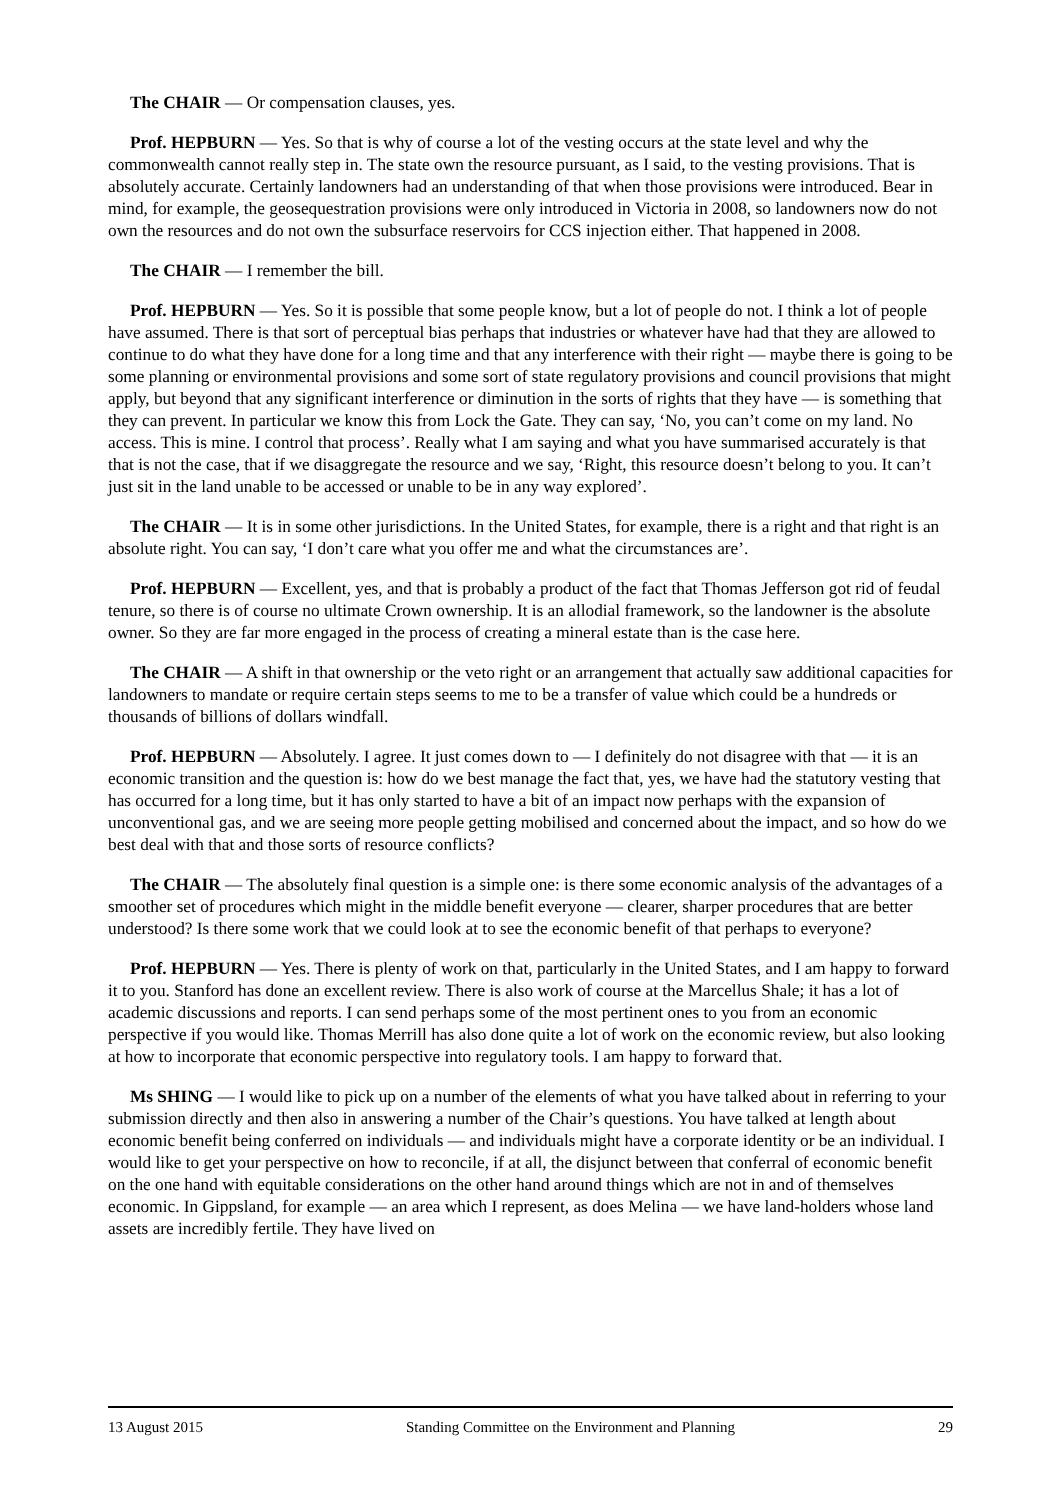The CHAIR — Or compensation clauses, yes.
Prof. HEPBURN — Yes. So that is why of course a lot of the vesting occurs at the state level and why the commonwealth cannot really step in. The state own the resource pursuant, as I said, to the vesting provisions. That is absolutely accurate. Certainly landowners had an understanding of that when those provisions were introduced. Bear in mind, for example, the geosequestration provisions were only introduced in Victoria in 2008, so landowners now do not own the resources and do not own the subsurface reservoirs for CCS injection either. That happened in 2008.
The CHAIR — I remember the bill.
Prof. HEPBURN — Yes. So it is possible that some people know, but a lot of people do not. I think a lot of people have assumed. There is that sort of perceptual bias perhaps that industries or whatever have had that they are allowed to continue to do what they have done for a long time and that any interference with their right — maybe there is going to be some planning or environmental provisions and some sort of state regulatory provisions and council provisions that might apply, but beyond that any significant interference or diminution in the sorts of rights that they have — is something that they can prevent. In particular we know this from Lock the Gate. They can say, ‘No, you can’t come on my land. No access. This is mine. I control that process’. Really what I am saying and what you have summarised accurately is that that is not the case, that if we disaggregate the resource and we say, ‘Right, this resource doesn’t belong to you. It can’t just sit in the land unable to be accessed or unable to be in any way explored’.
The CHAIR — It is in some other jurisdictions. In the United States, for example, there is a right and that right is an absolute right. You can say, ‘I don’t care what you offer me and what the circumstances are’.
Prof. HEPBURN — Excellent, yes, and that is probably a product of the fact that Thomas Jefferson got rid of feudal tenure, so there is of course no ultimate Crown ownership. It is an allodial framework, so the landowner is the absolute owner. So they are far more engaged in the process of creating a mineral estate than is the case here.
The CHAIR — A shift in that ownership or the veto right or an arrangement that actually saw additional capacities for landowners to mandate or require certain steps seems to me to be a transfer of value which could be a hundreds or thousands of billions of dollars windfall.
Prof. HEPBURN — Absolutely. I agree. It just comes down to — I definitely do not disagree with that — it is an economic transition and the question is: how do we best manage the fact that, yes, we have had the statutory vesting that has occurred for a long time, but it has only started to have a bit of an impact now perhaps with the expansion of unconventional gas, and we are seeing more people getting mobilised and concerned about the impact, and so how do we best deal with that and those sorts of resource conflicts?
The CHAIR — The absolutely final question is a simple one: is there some economic analysis of the advantages of a smoother set of procedures which might in the middle benefit everyone — clearer, sharper procedures that are better understood? Is there some work that we could look at to see the economic benefit of that perhaps to everyone?
Prof. HEPBURN — Yes. There is plenty of work on that, particularly in the United States, and I am happy to forward it to you. Stanford has done an excellent review. There is also work of course at the Marcellus Shale; it has a lot of academic discussions and reports. I can send perhaps some of the most pertinent ones to you from an economic perspective if you would like. Thomas Merrill has also done quite a lot of work on the economic review, but also looking at how to incorporate that economic perspective into regulatory tools. I am happy to forward that.
Ms SHING — I would like to pick up on a number of the elements of what you have talked about in referring to your submission directly and then also in answering a number of the Chair’s questions. You have talked at length about economic benefit being conferred on individuals — and individuals might have a corporate identity or be an individual. I would like to get your perspective on how to reconcile, if at all, the disjunct between that conferral of economic benefit on the one hand with equitable considerations on the other hand around things which are not in and of themselves economic. In Gippsland, for example — an area which I represent, as does Melina — we have land-holders whose land assets are incredibly fertile. They have lived on
13 August 2015 Standing Committee on the Environment and Planning 29